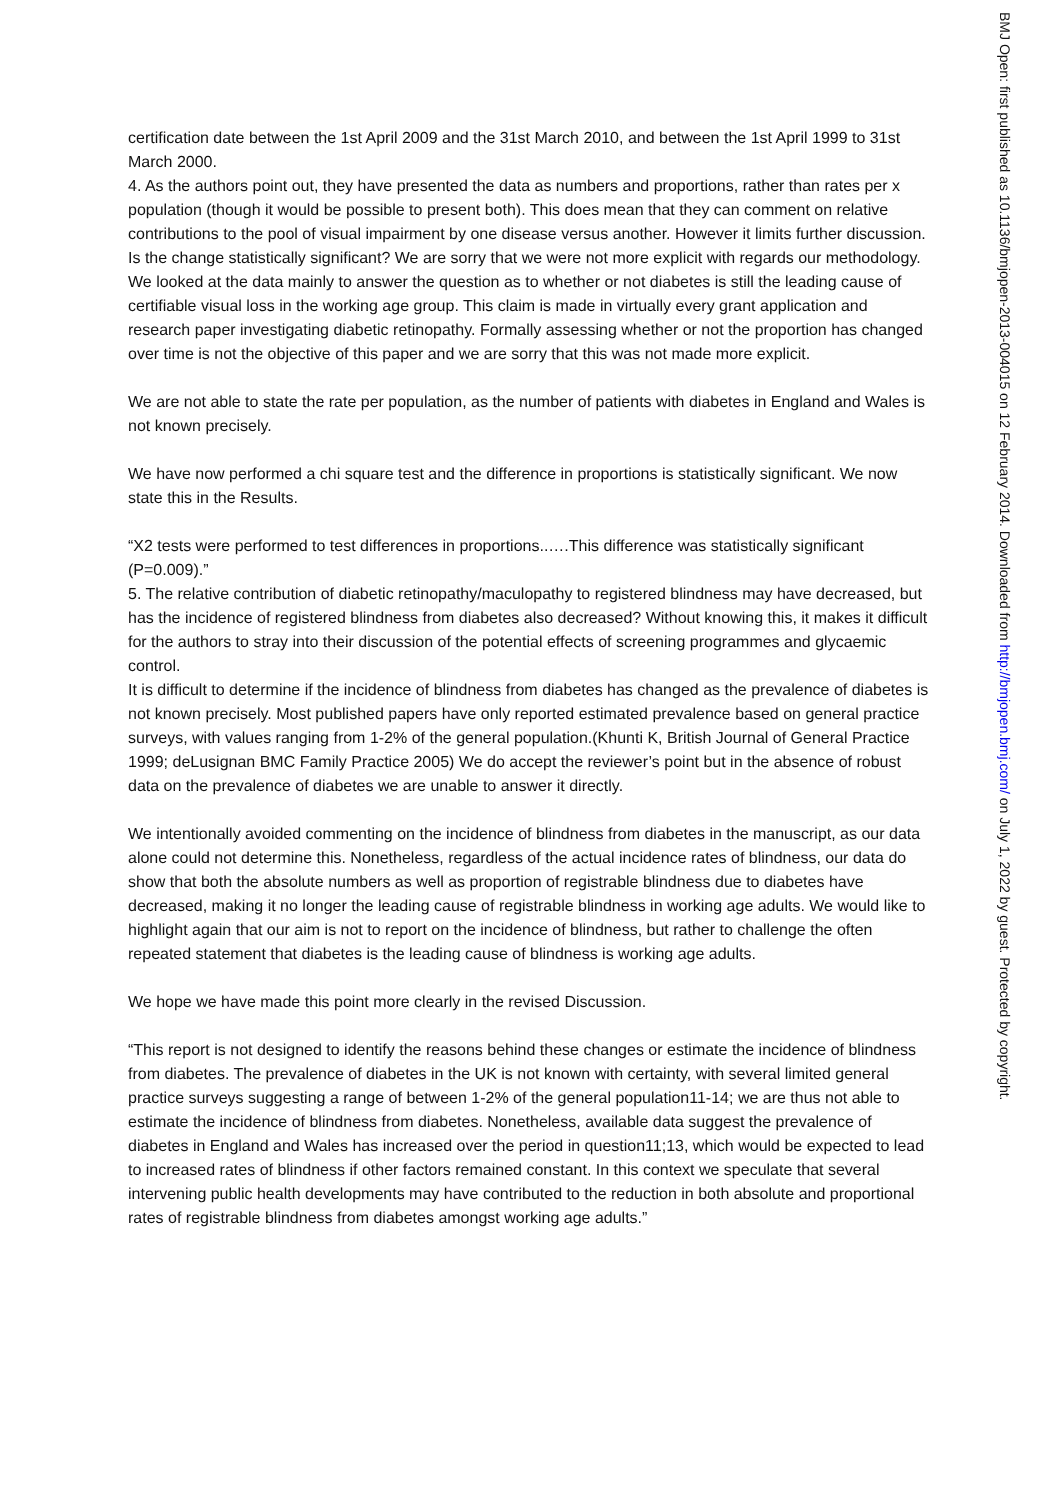certification date between the 1st April 2009 and the 31st March 2010, and between the 1st April 1999 to 31st March 2000.
4. As the authors point out, they have presented the data as numbers and proportions, rather than rates per x population (though it would be possible to present both). This does mean that they can comment on relative contributions to the pool of visual impairment by one disease versus another. However it limits further discussion. Is the change statistically significant? We are sorry that we were not more explicit with regards our methodology. We looked at the data mainly to answer the question as to whether or not diabetes is still the leading cause of certifiable visual loss in the working age group. This claim is made in virtually every grant application and research paper investigating diabetic retinopathy. Formally assessing whether or not the proportion has changed over time is not the objective of this paper and we are sorry that this was not made more explicit.
We are not able to state the rate per population, as the number of patients with diabetes in England and Wales is not known precisely.
We have now performed a chi square test and the difference in proportions is statistically significant. We now state this in the Results.
“X2 tests were performed to test differences in proportions..….This difference was statistically significant (P=0.009).”
5. The relative contribution of diabetic retinopathy/maculopathy to registered blindness may have decreased, but has the incidence of registered blindness from diabetes also decreased? Without knowing this, it makes it difficult for the authors to stray into their discussion of the potential effects of screening programmes and glycaemic control.
It is difficult to determine if the incidence of blindness from diabetes has changed as the prevalence of diabetes is not known precisely. Most published papers have only reported estimated prevalence based on general practice surveys, with values ranging from 1-2% of the general population.(Khunti K, British Journal of General Practice 1999; deLusignan BMC Family Practice 2005) We do accept the reviewer’s point but in the absence of robust data on the prevalence of diabetes we are unable to answer it directly.
We intentionally avoided commenting on the incidence of blindness from diabetes in the manuscript, as our data alone could not determine this. Nonetheless, regardless of the actual incidence rates of blindness, our data do show that both the absolute numbers as well as proportion of registrable blindness due to diabetes have decreased, making it no longer the leading cause of registrable blindness in working age adults. We would like to highlight again that our aim is not to report on the incidence of blindness, but rather to challenge the often repeated statement that diabetes is the leading cause of blindness is working age adults.
We hope we have made this point more clearly in the revised Discussion.
“This report is not designed to identify the reasons behind these changes or estimate the incidence of blindness from diabetes. The prevalence of diabetes in the UK is not known with certainty, with several limited general practice surveys suggesting a range of between 1-2% of the general population11-14; we are thus not able to estimate the incidence of blindness from diabetes. Nonetheless, available data suggest the prevalence of diabetes in England and Wales has increased over the period in question11;13, which would be expected to lead to increased rates of blindness if other factors remained constant. In this context we speculate that several intervening public health developments may have contributed to the reduction in both absolute and proportional rates of registrable blindness from diabetes amongst working age adults.”
BMJ Open: first published as 10.1136/bmjopen-2013-004015 on 12 February 2014. Downloaded from http://bmjopen.bmj.com/ on July 1, 2022 by guest. Protected by copyright.